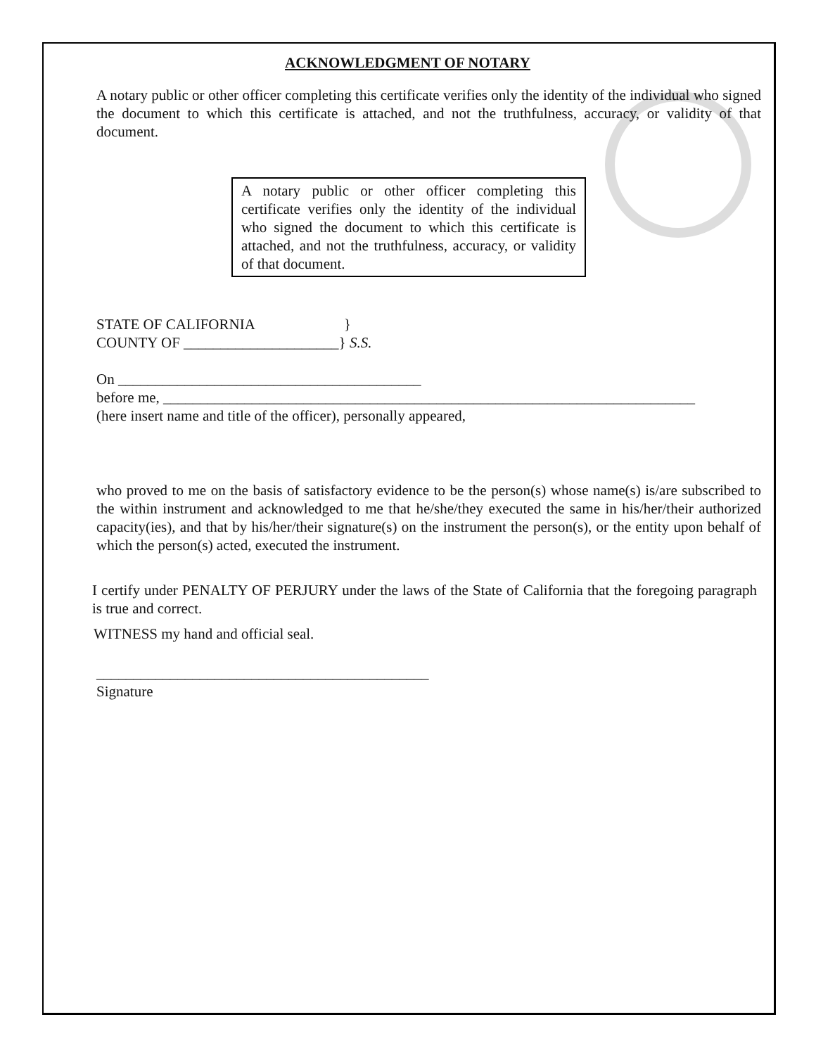ACKNOWLEDGMENT OF NOTARY
A notary public or other officer completing this certificate verifies only the identity of the individual who signed the document to which this certificate is attached, and not the truthfulness, accuracy, or validity of that document.
A notary public or other officer completing this certificate verifies only the identity of the individual who signed the document to which this certificate is attached, and not the truthfulness, accuracy, or validity of that document.
STATE OF CALIFORNIA }
COUNTY OF _____________________} S.S.
On _________________________________________
before me, ________________________________________________________________________
(here insert name and title of the officer), personally appeared,
who proved to me on the basis of satisfactory evidence to be the person(s) whose name(s) is/are subscribed to the within instrument and acknowledged to me that he/she/they executed the same in his/her/their authorized capacity(ies), and that by his/her/their signature(s) on the instrument the person(s), or the entity upon behalf of which the person(s) acted, executed the instrument.
I certify under PENALTY OF PERJURY under the laws of the State of California that the foregoing paragraph is true and correct.
WITNESS my hand and official seal.
_____________________________________________
Signature